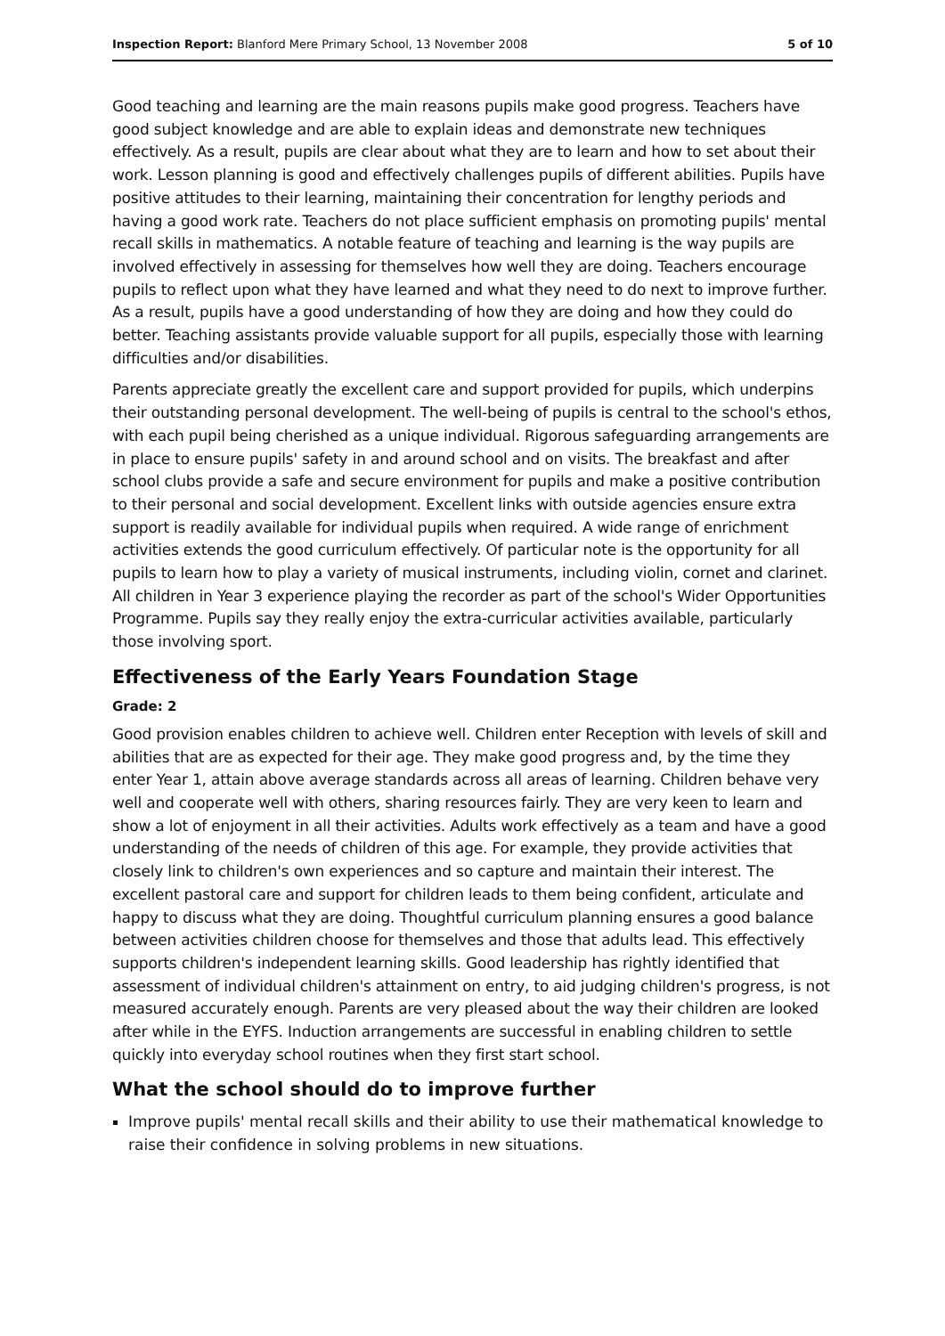Inspection Report: Blanford Mere Primary School, 13 November 2008 5 of 10
Good teaching and learning are the main reasons pupils make good progress. Teachers have good subject knowledge and are able to explain ideas and demonstrate new techniques effectively. As a result, pupils are clear about what they are to learn and how to set about their work. Lesson planning is good and effectively challenges pupils of different abilities. Pupils have positive attitudes to their learning, maintaining their concentration for lengthy periods and having a good work rate. Teachers do not place sufficient emphasis on promoting pupils' mental recall skills in mathematics. A notable feature of teaching and learning is the way pupils are involved effectively in assessing for themselves how well they are doing. Teachers encourage pupils to reflect upon what they have learned and what they need to do next to improve further. As a result, pupils have a good understanding of how they are doing and how they could do better. Teaching assistants provide valuable support for all pupils, especially those with learning difficulties and/or disabilities.
Parents appreciate greatly the excellent care and support provided for pupils, which underpins their outstanding personal development. The well-being of pupils is central to the school's ethos, with each pupil being cherished as a unique individual. Rigorous safeguarding arrangements are in place to ensure pupils' safety in and around school and on visits. The breakfast and after school clubs provide a safe and secure environment for pupils and make a positive contribution to their personal and social development. Excellent links with outside agencies ensure extra support is readily available for individual pupils when required. A wide range of enrichment activities extends the good curriculum effectively. Of particular note is the opportunity for all pupils to learn how to play a variety of musical instruments, including violin, cornet and clarinet. All children in Year 3 experience playing the recorder as part of the school's Wider Opportunities Programme. Pupils say they really enjoy the extra-curricular activities available, particularly those involving sport.
Effectiveness of the Early Years Foundation Stage
Grade: 2
Good provision enables children to achieve well. Children enter Reception with levels of skill and abilities that are as expected for their age. They make good progress and, by the time they enter Year 1, attain above average standards across all areas of learning. Children behave very well and cooperate well with others, sharing resources fairly. They are very keen to learn and show a lot of enjoyment in all their activities. Adults work effectively as a team and have a good understanding of the needs of children of this age. For example, they provide activities that closely link to children's own experiences and so capture and maintain their interest. The excellent pastoral care and support for children leads to them being confident, articulate and happy to discuss what they are doing. Thoughtful curriculum planning ensures a good balance between activities children choose for themselves and those that adults lead. This effectively supports children's independent learning skills. Good leadership has rightly identified that assessment of individual children's attainment on entry, to aid judging children's progress, is not measured accurately enough. Parents are very pleased about the way their children are looked after while in the EYFS. Induction arrangements are successful in enabling children to settle quickly into everyday school routines when they first start school.
What the school should do to improve further
Improve pupils' mental recall skills and their ability to use their mathematical knowledge to raise their confidence in solving problems in new situations.